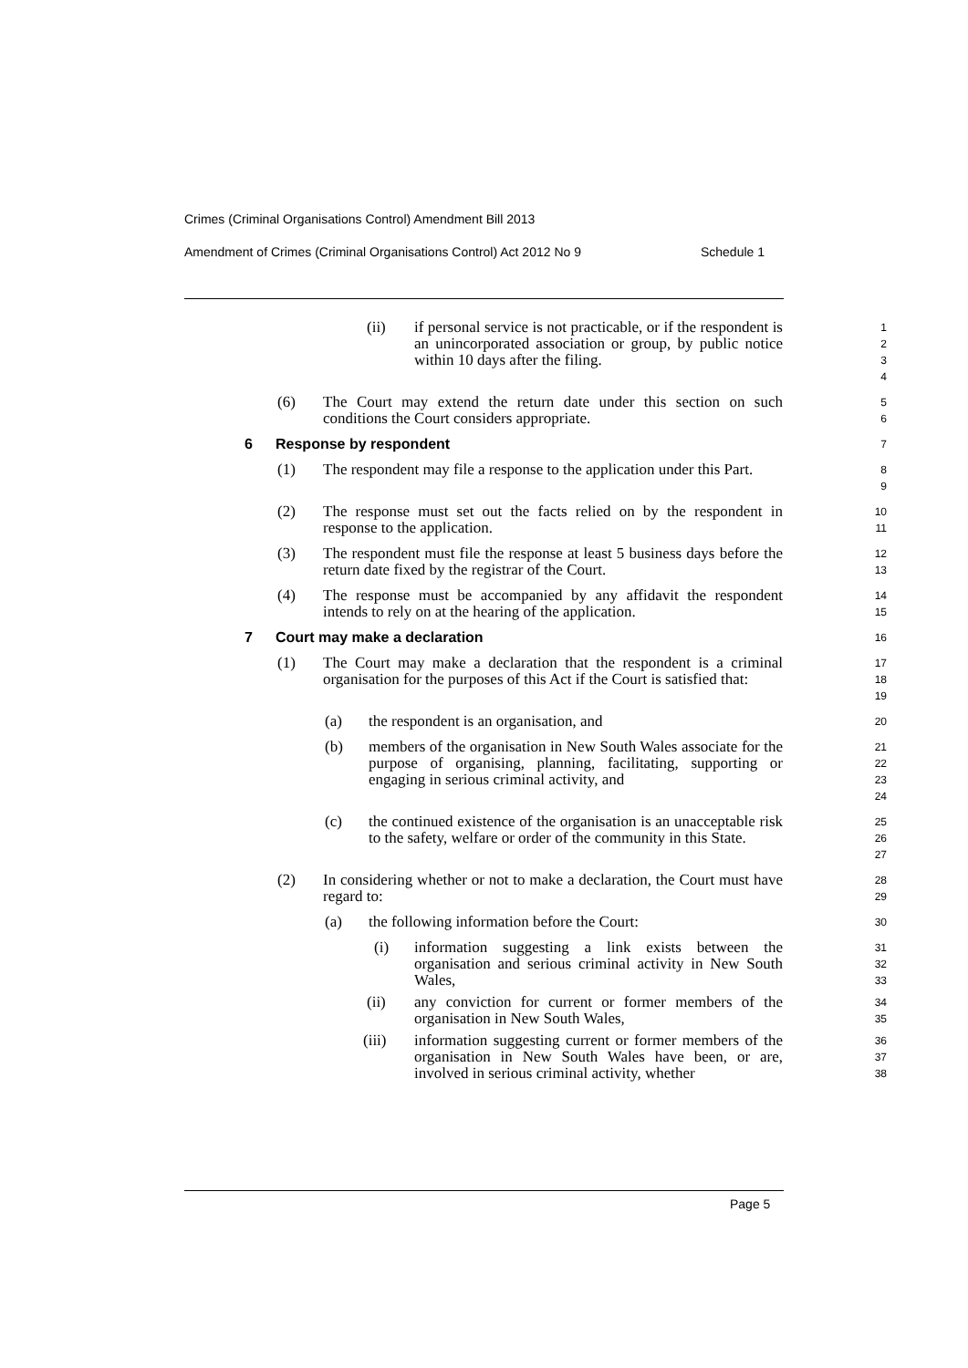Crimes (Criminal Organisations Control) Amendment Bill 2013
Amendment of Crimes (Criminal Organisations Control) Act 2012 No 9 Schedule 1
(ii) if personal service is not practicable, or if the respondent is an unincorporated association or group, by public notice within 10 days after the filing.
1
2
3
4
(6) The Court may extend the return date under this section on such conditions the Court considers appropriate.
5
6
6 Response by respondent
7
(1) The respondent may file a response to the application under this Part.
8
9
(2) The response must set out the facts relied on by the respondent in response to the application.
10
11
(3) The respondent must file the response at least 5 business days before the return date fixed by the registrar of the Court.
12
13
(4) The response must be accompanied by any affidavit the respondent intends to rely on at the hearing of the application.
14
15
7 Court may make a declaration
16
(1) The Court may make a declaration that the respondent is a criminal organisation for the purposes of this Act if the Court is satisfied that:
17
18
19
(a) the respondent is an organisation, and
20
(b) members of the organisation in New South Wales associate for the purpose of organising, planning, facilitating, supporting or engaging in serious criminal activity, and
21
22
23
24
(c) the continued existence of the organisation is an unacceptable risk to the safety, welfare or order of the community in this State.
25
26
27
(2) In considering whether or not to make a declaration, the Court must have regard to:
28
29
(a) the following information before the Court:
30
(i) information suggesting a link exists between the organisation and serious criminal activity in New South Wales,
31
32
33
(ii) any conviction for current or former members of the organisation in New South Wales,
34
35
(iii) information suggesting current or former members of the organisation in New South Wales have been, or are, involved in serious criminal activity, whether
36
37
38
Page 5